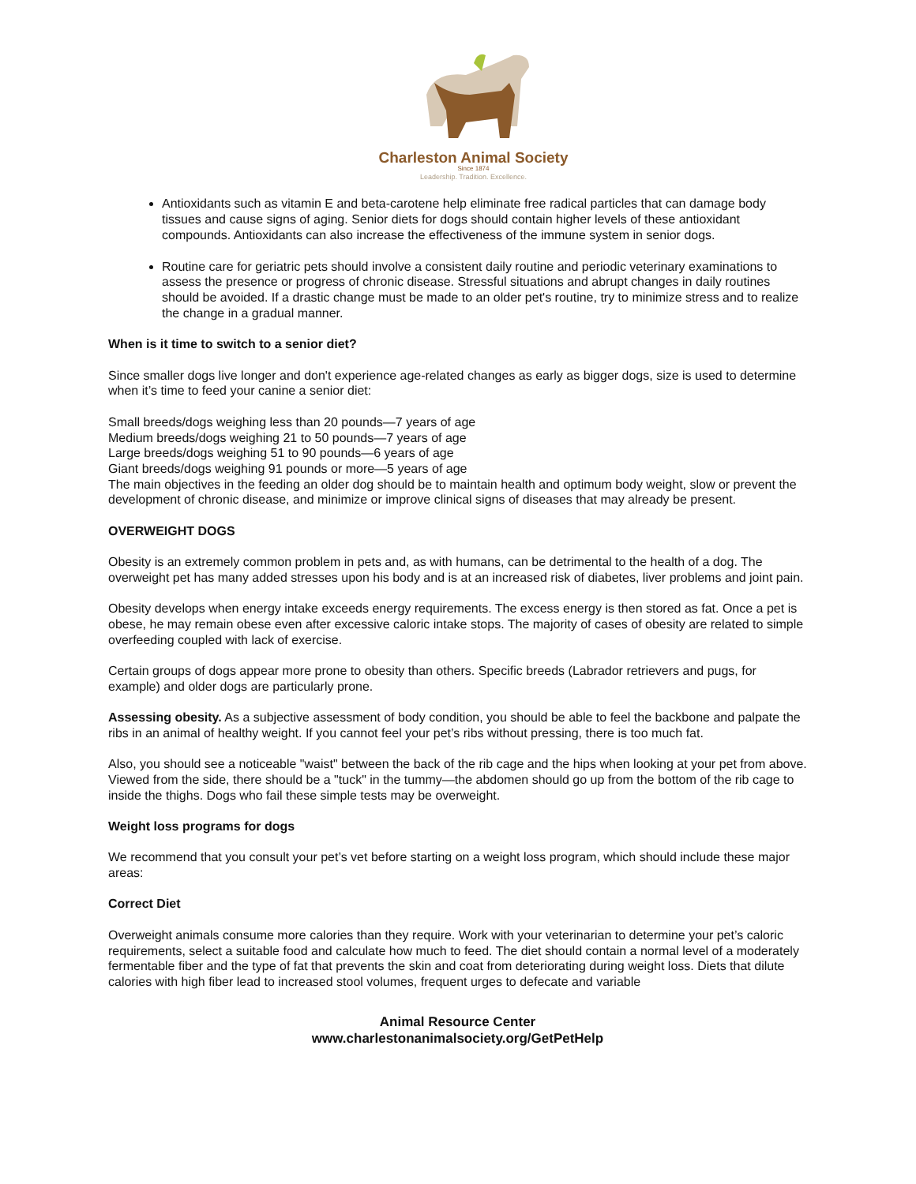Charleston Animal Society
Since 1874
Leadership. Tradition. Excellence.
Antioxidants such as vitamin E and beta-carotene help eliminate free radical particles that can damage body tissues and cause signs of aging. Senior diets for dogs should contain higher levels of these antioxidant compounds. Antioxidants can also increase the effectiveness of the immune system in senior dogs.
Routine care for geriatric pets should involve a consistent daily routine and periodic veterinary examinations to assess the presence or progress of chronic disease. Stressful situations and abrupt changes in daily routines should be avoided. If a drastic change must be made to an older pet's routine, try to minimize stress and to realize the change in a gradual manner.
When is it time to switch to a senior diet?
Since smaller dogs live longer and don't experience age-related changes as early as bigger dogs, size is used to determine when it’s time to feed your canine a senior diet:
Small breeds/dogs weighing less than 20 pounds—7 years of age
Medium breeds/dogs weighing 21 to 50 pounds—7 years of age
Large breeds/dogs weighing 51 to 90 pounds—6 years of age
Giant breeds/dogs weighing 91 pounds or more—5 years of age
The main objectives in the feeding an older dog should be to maintain health and optimum body weight, slow or prevent the development of chronic disease, and minimize or improve clinical signs of diseases that may already be present.
OVERWEIGHT DOGS
Obesity is an extremely common problem in pets and, as with humans, can be detrimental to the health of a dog. The overweight pet has many added stresses upon his body and is at an increased risk of diabetes, liver problems and joint pain.
Obesity develops when energy intake exceeds energy requirements. The excess energy is then stored as fat. Once a pet is obese, he may remain obese even after excessive caloric intake stops. The majority of cases of obesity are related to simple overfeeding coupled with lack of exercise.
Certain groups of dogs appear more prone to obesity than others. Specific breeds (Labrador retrievers and pugs, for example) and older dogs are particularly prone.
Assessing obesity. As a subjective assessment of body condition, you should be able to feel the backbone and palpate the ribs in an animal of healthy weight. If you cannot feel your pet’s ribs without pressing, there is too much fat.
Also, you should see a noticeable "waist" between the back of the rib cage and the hips when looking at your pet from above. Viewed from the side, there should be a "tuck" in the tummy—the abdomen should go up from the bottom of the rib cage to inside the thighs. Dogs who fail these simple tests may be overweight.
Weight loss programs for dogs
We recommend that you consult your pet’s vet before starting on a weight loss program, which should include these major areas:
Correct Diet
Overweight animals consume more calories than they require. Work with your veterinarian to determine your pet’s caloric requirements, select a suitable food and calculate how much to feed. The diet should contain a normal level of a moderately fermentable fiber and the type of fat that prevents the skin and coat from deteriorating during weight loss. Diets that dilute calories with high fiber lead to increased stool volumes, frequent urges to defecate and variable
Animal Resource Center
www.charlestonanimalsociety.org/GetPetHelp